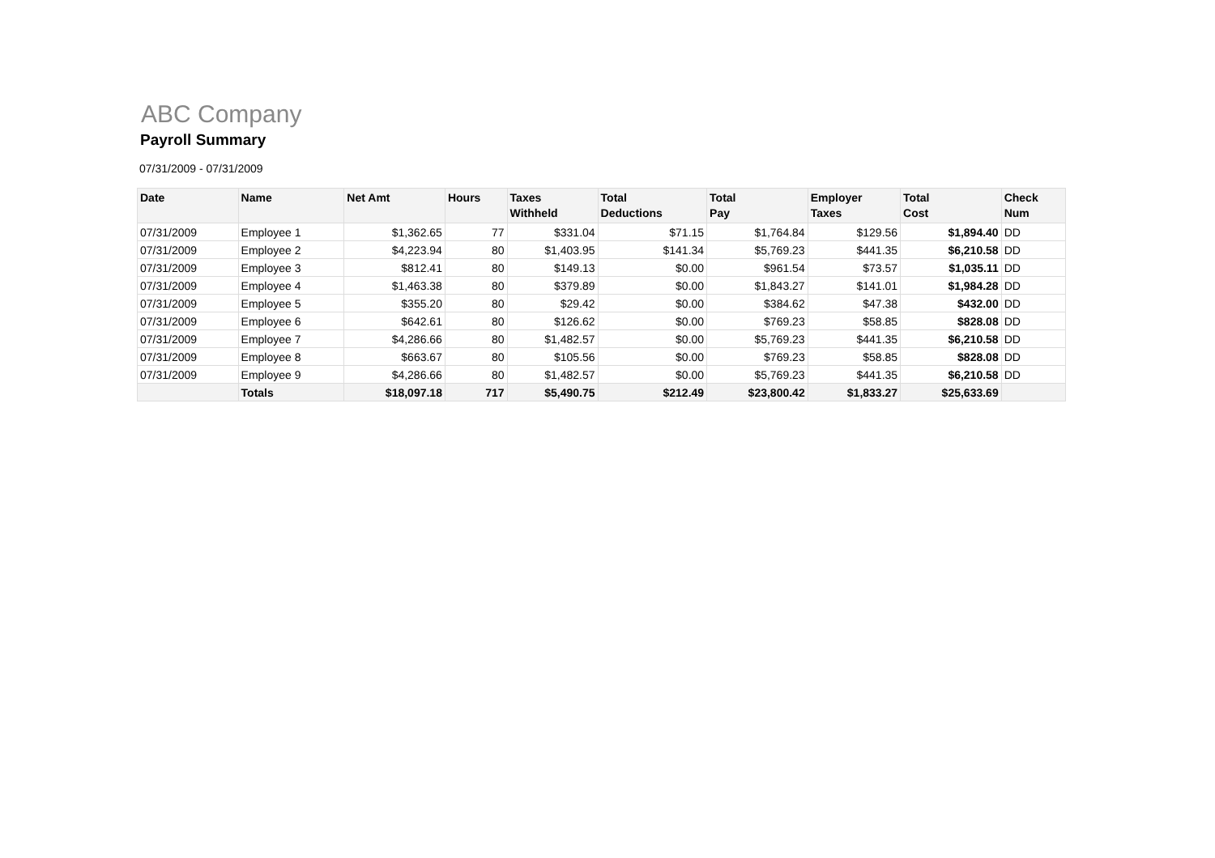ABC Company
Payroll Summary
07/31/2009 - 07/31/2009
| Date | Name | Net Amt | Hours | Taxes Withheld | Total Deductions | Total Pay | Employer Taxes | Total Cost | Check Num |
| --- | --- | --- | --- | --- | --- | --- | --- | --- | --- |
| 07/31/2009 | Employee 1 | $1,362.65 | 77 | $331.04 | $71.15 | $1,764.84 | $129.56 | $1,894.40 | DD |
| 07/31/2009 | Employee 2 | $4,223.94 | 80 | $1,403.95 | $141.34 | $5,769.23 | $441.35 | $6,210.58 | DD |
| 07/31/2009 | Employee 3 | $812.41 | 80 | $149.13 | $0.00 | $961.54 | $73.57 | $1,035.11 | DD |
| 07/31/2009 | Employee 4 | $1,463.38 | 80 | $379.89 | $0.00 | $1,843.27 | $141.01 | $1,984.28 | DD |
| 07/31/2009 | Employee 5 | $355.20 | 80 | $29.42 | $0.00 | $384.62 | $47.38 | $432.00 | DD |
| 07/31/2009 | Employee 6 | $642.61 | 80 | $126.62 | $0.00 | $769.23 | $58.85 | $828.08 | DD |
| 07/31/2009 | Employee 7 | $4,286.66 | 80 | $1,482.57 | $0.00 | $5,769.23 | $441.35 | $6,210.58 | DD |
| 07/31/2009 | Employee 8 | $663.67 | 80 | $105.56 | $0.00 | $769.23 | $58.85 | $828.08 | DD |
| 07/31/2009 | Employee 9 | $4,286.66 | 80 | $1,482.57 | $0.00 | $5,769.23 | $441.35 | $6,210.58 | DD |
| | Totals | $18,097.18 | 717 | $5,490.75 | $212.49 | $23,800.42 | $1,833.27 | $25,633.69 | |